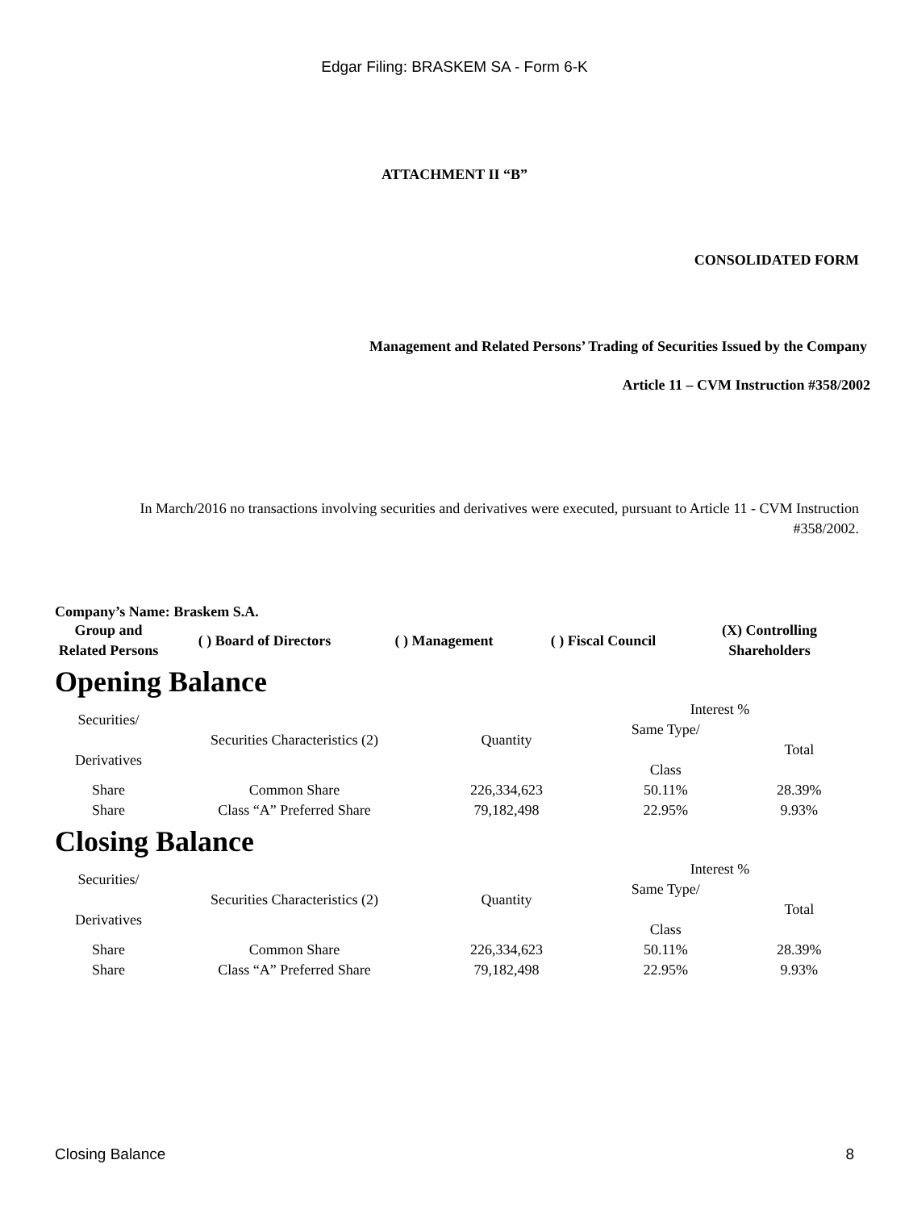Edgar Filing: BRASKEM SA - Form 6-K
ATTACHMENT II “B”
CONSOLIDATED FORM
Management and Related Persons’ Trading of Securities Issued by the Company
Article 11 – CVM Instruction #358/2002
In March/2016 no transactions involving securities and derivatives were executed, pursuant to Article 11 - CVM Instruction #358/2002.
Company’s Name: Braskem S.A.
| Group and Related Persons | ( ) Board of Directors | ( ) Management | ( ) Fiscal Council | (X) Controlling Shareholders |
Opening Balance
| Securities/ Derivatives | Securities Characteristics (2) | Quantity | Interest % | |
| | | | Same Type/ Class | Total |
| Share | Common Share | 226,334,623 | 50.11% | 28.39% |
| Share | Class “A” Preferred Share | 79,182,498 | 22.95% | 9.93% |
Closing Balance
| Securities/ Derivatives | Securities Characteristics (2) | Quantity | Interest % | |
| | | | Same Type/ Class | Total |
| Share | Common Share | 226,334,623 | 50.11% | 28.39% |
| Share | Class “A” Preferred Share | 79,182,498 | 22.95% | 9.93% |
Closing Balance 8